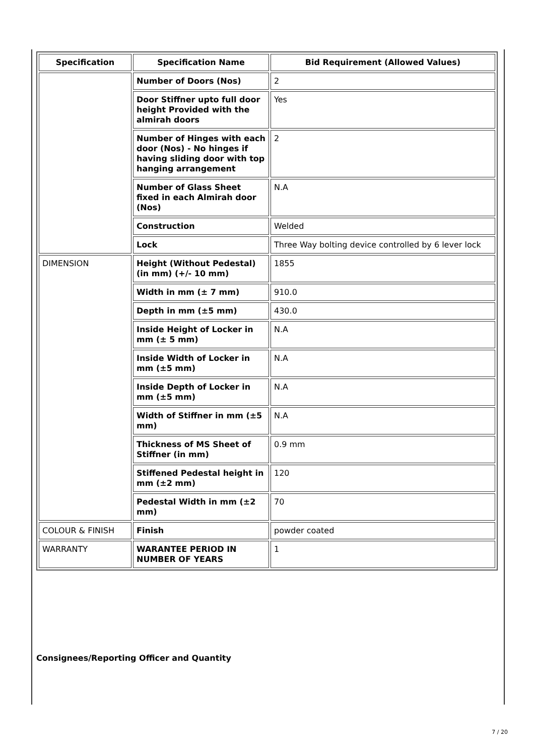| Specification | Specification Name | Bid Requirement (Allowed Values) |
| --- | --- | --- |
| | Number of Doors (Nos) | 2 |
| | Door Stiffner upto full door height Provided with the almirah doors | Yes |
| | Number of Hinges with each door (Nos) - No hinges if having sliding door with top hanging arrangement | 2 |
| | Number of Glass Sheet fixed in each Almirah door (Nos) | N.A |
| | Construction | Welded |
| | Lock | Three Way bolting device controlled by 6 lever lock |
| DIMENSION | Height (Without Pedestal) (in mm) (+/- 10 mm) | 1855 |
| | Width in mm (± 7 mm) | 910.0 |
| | Depth in mm (±5 mm) | 430.0 |
| | Inside Height of Locker in mm (± 5 mm) | N.A |
| | Inside Width of Locker in mm (±5 mm) | N.A |
| | Inside Depth of Locker in mm (±5 mm) | N.A |
| | Width of Stiffner in mm (±5 mm) | N.A |
| | Thickness of MS Sheet of Stiffner (in mm) | 0.9 mm |
| | Stiffened Pedestal height in mm (±2 mm) | 120 |
| | Pedestal Width in mm (±2 mm) | 70 |
| COLOUR & FINISH | Finish | powder coated |
| WARRANTY | WARANTEE PERIOD IN NUMBER OF YEARS | 1 |
Consignees/Reporting Officer and Quantity
7 / 20